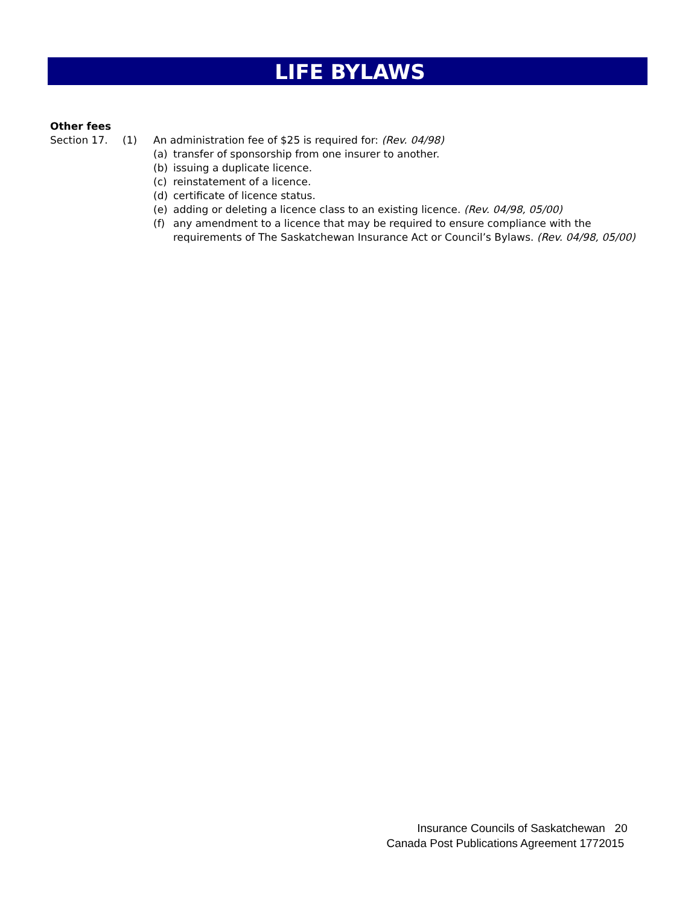LIFE BYLAWS
Other fees
Section 17. (1) An administration fee of $25 is required for: (Rev. 04/98)
(a) transfer of sponsorship from one insurer to another.
(b) issuing a duplicate licence.
(c) reinstatement of a licence.
(d) certificate of licence status.
(e) adding or deleting a licence class to an existing licence. (Rev. 04/98, 05/00)
(f) any amendment to a licence that may be required to ensure compliance with the
requirements of The Saskatchewan Insurance Act or Council’s Bylaws. (Rev. 04/98, 05/00)
Insurance Councils of Saskatchewan 20
Canada Post Publications Agreement 1772015